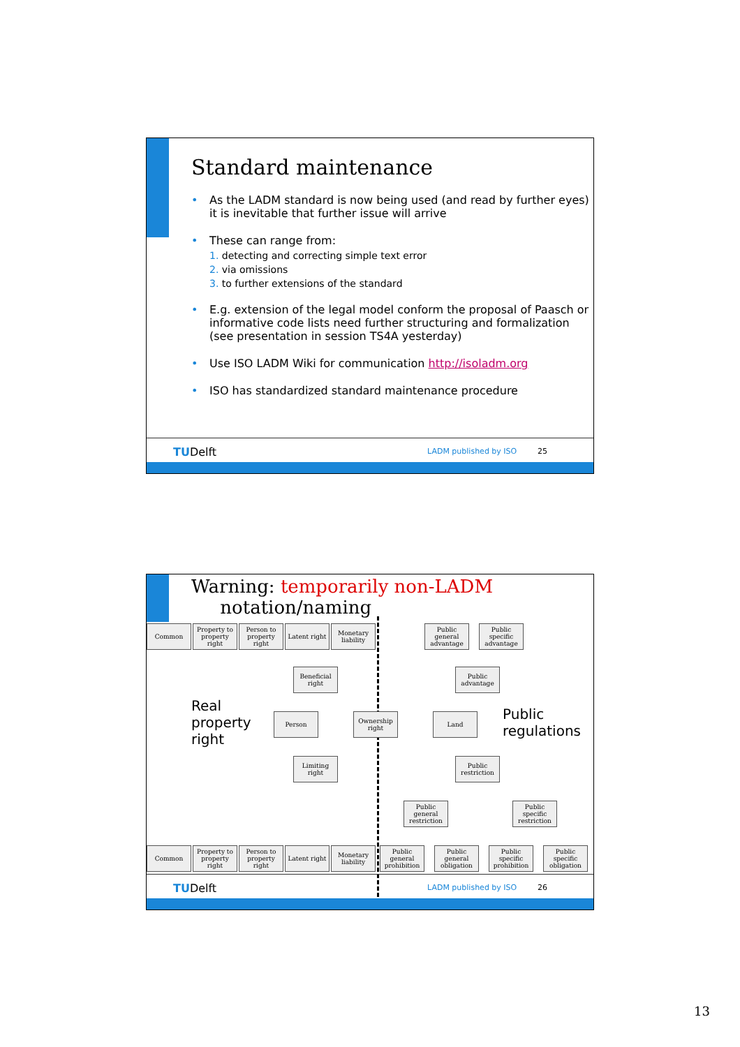Standard maintenance
As the LADM standard is now being used (and read by further eyes) it is inevitable that further issue will arrive
These can range from:
1. detecting and correcting simple text error
2. via omissions
3. to further extensions of the standard
E.g. extension of the legal model conform the proposal of Paasch or informative code lists need further structuring and formalization (see presentation in session TS4A yesterday)
Use ISO LADM Wiki for communication http://isoladm.org
ISO has standardized standard maintenance procedure
TUDelft LADM published by ISO 25
Warning: temporarily non-LADM
notation/naming
Common
Property to property right
Person to property right
Latent right
Monetary liability
Public general advantage
Public specific advantage
Beneficial right
Public advantage
Real
property
right
Person
Ownership right
Land
Public
regulations
Limiting right
Public restriction
Public general restriction
Public specific restriction
Common
Property to property right
Person to property right
Latent right
Monetary liability
Public general prohibition
Public general obligation
Public specific prohibition
Public specific obligation
TUDelft LADM published by ISO 26
13